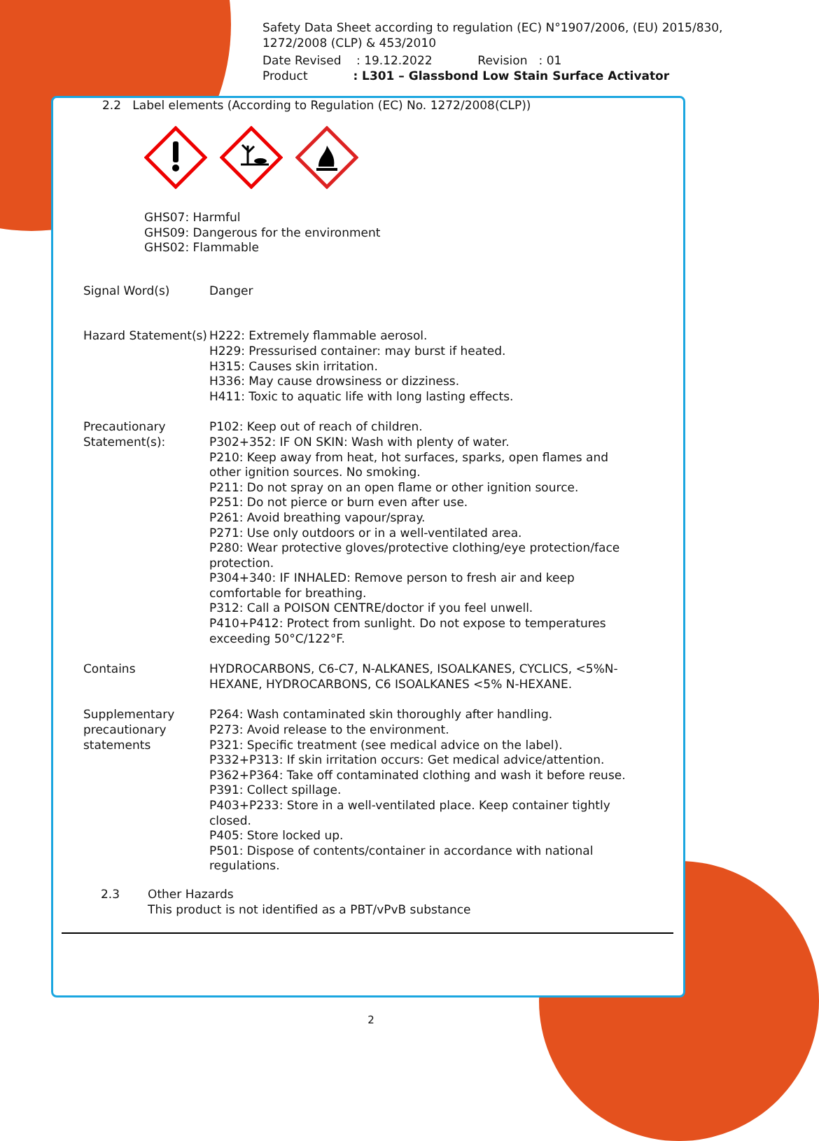Safety Data Sheet according to regulation (EC) N°1907/2006, (EU) 2015/830, 1272/2008 (CLP) & 453/2010
Date Revised : 19.12.2022 Revision : 01
Product : L301 – Glassbond Low Stain Surface Activator
2.2 Label elements (According to Regulation (EC) No. 1272/2008(CLP))
GHS07: Harmful
GHS09: Dangerous for the environment
GHS02: Flammable
Signal Word(s) Danger
Hazard Statement(s)
H222: Extremely flammable aerosol.
H229: Pressurised container: may burst if heated.
H315: Causes skin irritation.
H336: May cause drowsiness or dizziness.
H411: Toxic to aquatic life with long lasting effects.
Precautionary Statement(s):
P102: Keep out of reach of children.
P302+352: IF ON SKIN: Wash with plenty of water.
P210: Keep away from heat, hot surfaces, sparks, open flames and other ignition sources. No smoking.
P211: Do not spray on an open flame or other ignition source.
P251: Do not pierce or burn even after use.
P261: Avoid breathing vapour/spray.
P271: Use only outdoors or in a well-ventilated area.
P280: Wear protective gloves/protective clothing/eye protection/face protection.
P304+340: IF INHALED: Remove person to fresh air and keep comfortable for breathing.
P312: Call a POISON CENTRE/doctor if you feel unwell.
P410+P412: Protect from sunlight. Do not expose to temperatures exceeding 50°C/122°F.
Contains HYDROCARBONS, C6-C7, N-ALKANES, ISOALKANES, CYCLICS, <5%N-HEXANE, HYDROCARBONS, C6 ISOALKANES <5% N-HEXANE.
Supplementary precautionary statements
P264: Wash contaminated skin thoroughly after handling.
P273: Avoid release to the environment.
P321: Specific treatment (see medical advice on the label).
P332+P313: If skin irritation occurs: Get medical advice/attention.
P362+P364: Take off contaminated clothing and wash it before reuse.
P391: Collect spillage.
P403+P233: Store in a well-ventilated place. Keep container tightly closed.
P405: Store locked up.
P501: Dispose of contents/container in accordance with national regulations.
2.3 Other Hazards
This product is not identified as a PBT/vPvB substance
2